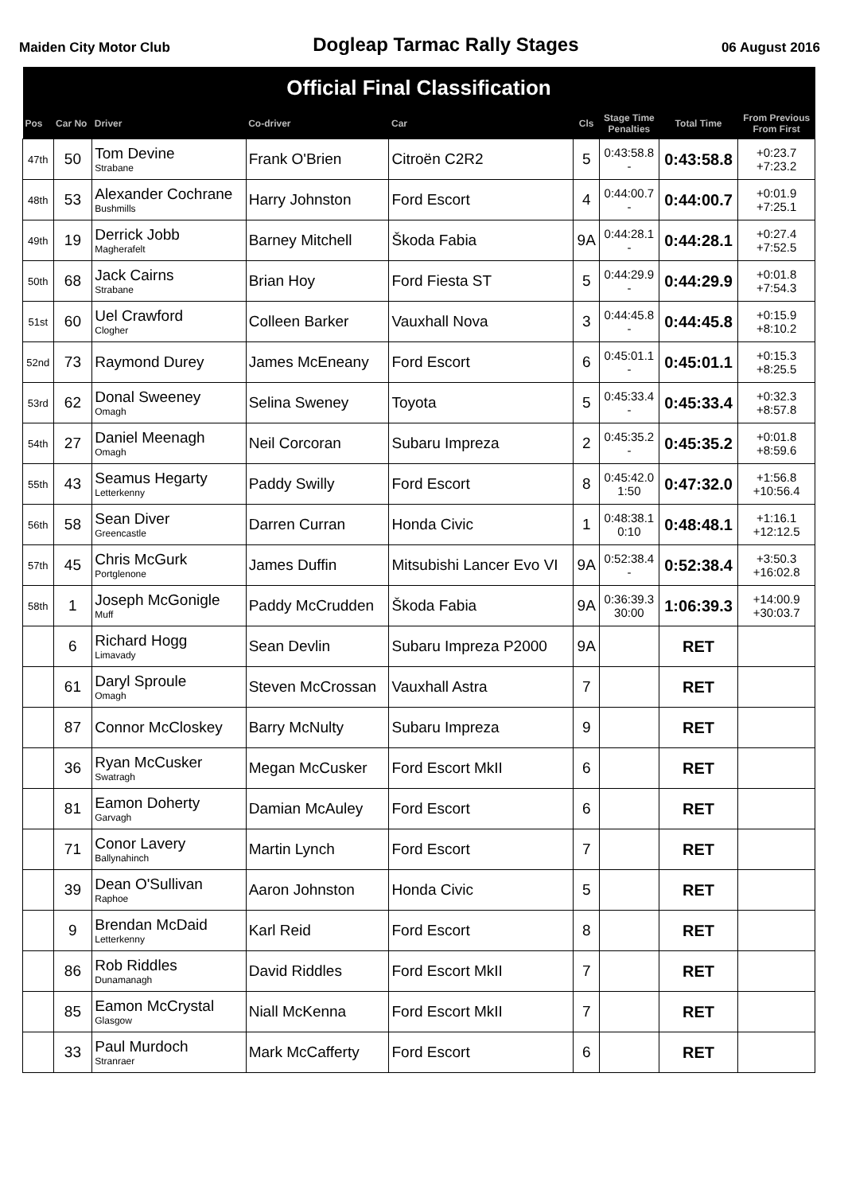Maiden City Motor Club Dogleap Tarmac Rally Stages 06 August 2016
| Official Final Classification | | | | | | | | |
| --- | --- | --- | --- | --- | --- | --- | --- | --- |
| Pos | Car No | Driver | Co-driver | Car | Cls | Stage Time Penalties | Total Time | From Previous From First |
| 47th | 50 | Tom Devine Strabane | Frank O'Brien | Citroën C2R2 | 5 | 0:43:58.8 - | 0:43:58.8 | +0:23.7 +7:23.2 |
| 48th | 53 | Alexander Cochrane Bushmills | Harry Johnston | Ford Escort | 4 | 0:44:00.7 - | 0:44:00.7 | +0:01.9 +7:25.1 |
| 49th | 19 | Derrick Jobb Magherafelt | Barney Mitchell | Škoda Fabia | 9A | 0:44:28.1 - | 0:44:28.1 | +0:27.4 +7:52.5 |
| 50th | 68 | Jack Cairns Strabane | Brian Hoy | Ford Fiesta ST | 5 | 0:44:29.9 - | 0:44:29.9 | +0:01.8 +7:54.3 |
| 51st | 60 | Uel Crawford Clogher | Colleen Barker | Vauxhall Nova | 3 | 0:44:45.8 - | 0:44:45.8 | +0:15.9 +8:10.2 |
| 52nd | 73 | Raymond Durey | James McEneany | Ford Escort | 6 | 0:45:01.1 - | 0:45:01.1 | +0:15.3 +8:25.5 |
| 53rd | 62 | Donal Sweeney Omagh | Selina Sweney | Toyota | 5 | 0:45:33.4 - | 0:45:33.4 | +0:32.3 +8:57.8 |
| 54th | 27 | Daniel Meenagh Omagh | Neil Corcoran | Subaru Impreza | 2 | 0:45:35.2 - | 0:45:35.2 | +0:01.8 +8:59.6 |
| 55th | 43 | Seamus Hegarty Letterkenny | Paddy Swilly | Ford Escort | 8 | 0:45:42.0 1:50 | 0:47:32.0 | +1:56.8 +10:56.4 |
| 56th | 58 | Sean Diver Greencastle | Darren Curran | Honda Civic | 1 | 0:48:38.1 0:10 | 0:48:48.1 | +1:16.1 +12:12.5 |
| 57th | 45 | Chris McGurk Portglenone | James Duffin | Mitsubishi Lancer Evo VI | 9A | 0:52:38.4 - | 0:52:38.4 | +3:50.3 +16:02.8 |
| 58th | 1 | Joseph McGonigle Muff | Paddy McCrudden | Škoda Fabia | 9A | 0:36:39.3 30:00 | 1:06:39.3 | +14:00.9 +30:03.7 |
| | 6 | Richard Hogg Limavady | Sean Devlin | Subaru Impreza P2000 | 9A | | RET | |
| | 61 | Daryl Sproule Omagh | Steven McCrossan | Vauxhall Astra | 7 | | RET | |
| | 87 | Connor McCloskey | Barry McNulty | Subaru Impreza | 9 | | RET | |
| | 36 | Ryan McCusker Swatragh | Megan McCusker | Ford Escort MkII | 6 | | RET | |
| | 81 | Eamon Doherty Garvagh | Damian McAuley | Ford Escort | 6 | | RET | |
| | 71 | Conor Lavery Ballynahinch | Martin Lynch | Ford Escort | 7 | | RET | |
| | 39 | Dean O'Sullivan Raphoe | Aaron Johnston | Honda Civic | 5 | | RET | |
| | 9 | Brendan McDaid Letterkenny | Karl Reid | Ford Escort | 8 | | RET | |
| | 86 | Rob Riddles Dunamanagh | David Riddles | Ford Escort MkII | 7 | | RET | |
| | 85 | Eamon McCrystal Glasgow | Niall McKenna | Ford Escort MkII | 7 | | RET | |
| | 33 | Paul Murdoch Stranraer | Mark McCafferty | Ford Escort | 6 | | RET | |